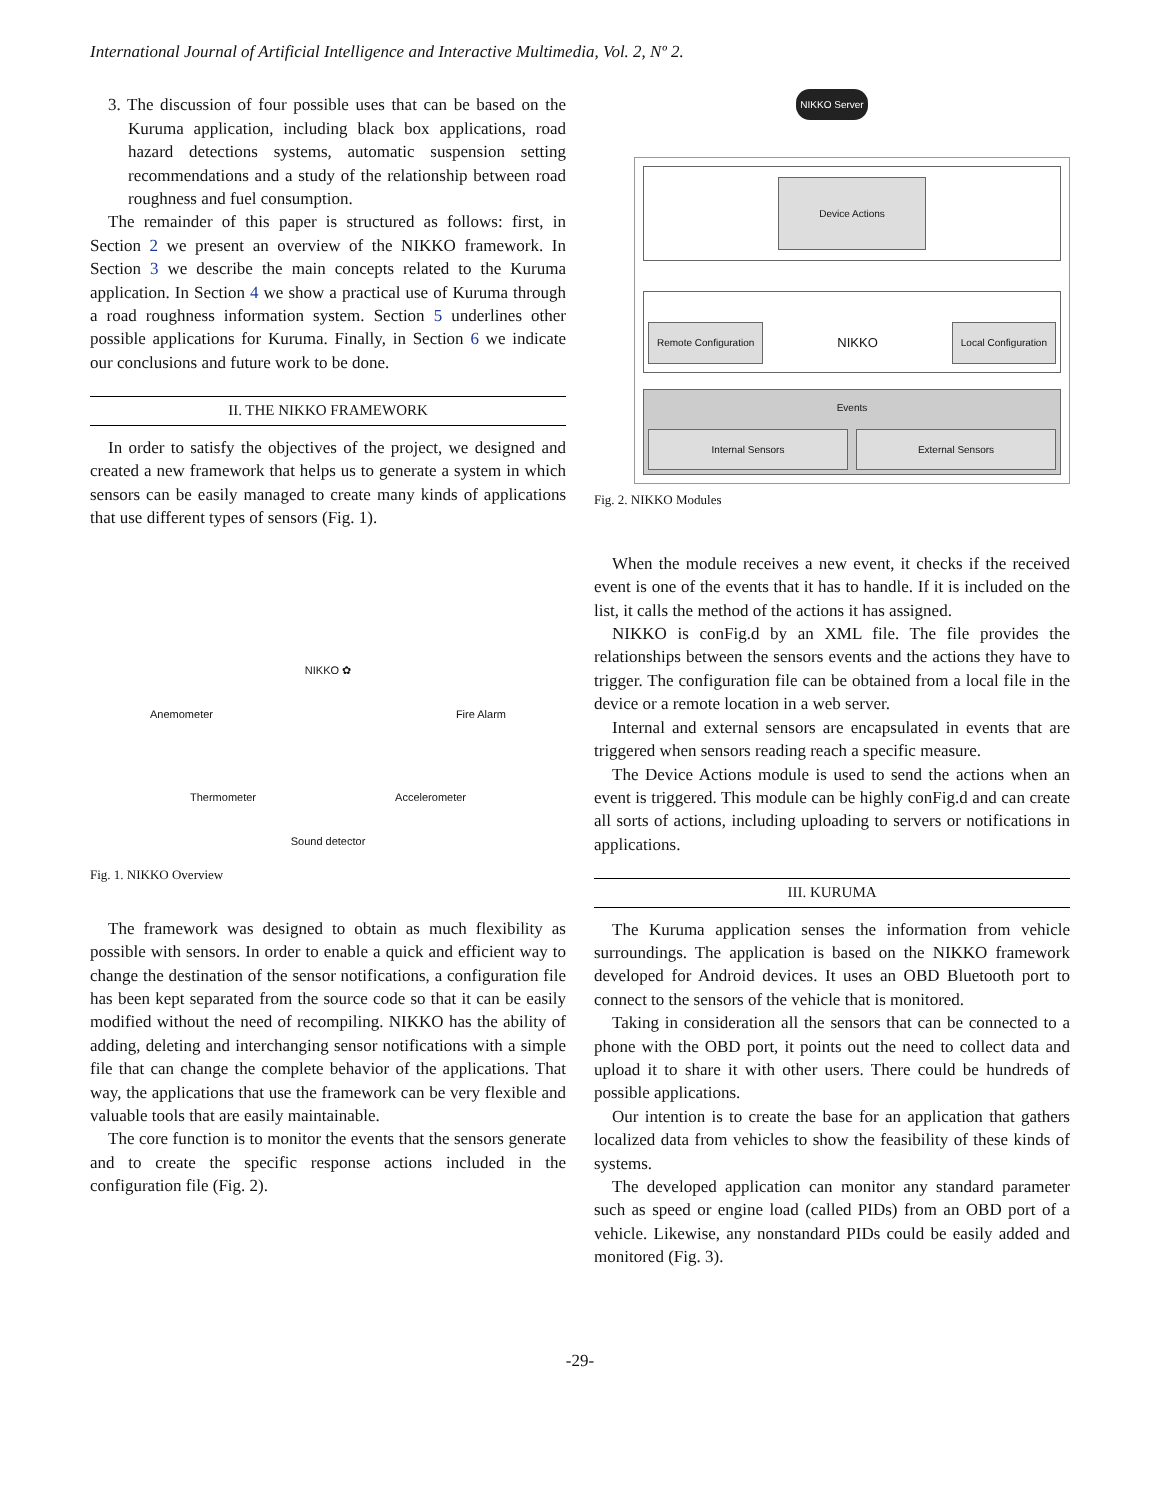International Journal of Artificial Intelligence and Interactive Multimedia, Vol. 2, Nº 2.
3. The discussion of four possible uses that can be based on the Kuruma application, including black box applications, road hazard detections systems, automatic suspension setting recommendations and a study of the relationship between road roughness and fuel consumption.
The remainder of this paper is structured as follows: first, in Section 2 we present an overview of the NIKKO framework. In Section 3 we describe the main concepts related to the Kuruma application. In Section 4 we show a practical use of Kuruma through a road roughness information system. Section 5 underlines other possible applications for Kuruma. Finally, in Section 6 we indicate our conclusions and future work to be done.
II. THE NIKKO FRAMEWORK
In order to satisfy the objectives of the project, we designed and created a new framework that helps us to generate a system in which sensors can be easily managed to create many kinds of applications that use different types of sensors (Fig. 1).
NIKKO ✿
Anemometer Fire Alarm
Thermometer Accelerometer
Sound detector
Fig. 1. NIKKO Overview
The framework was designed to obtain as much flexibility as possible with sensors. In order to enable a quick and efficient way to change the destination of the sensor notifications, a configuration file has been kept separated from the source code so that it can be easily modified without the need of recompiling. NIKKO has the ability of adding, deleting and interchanging sensor notifications with a simple file that can change the complete behavior of the applications. That way, the applications that use the framework can be very flexible and valuable tools that are easily maintainable.
The core function is to monitor the events that the sensors generate and to create the specific response actions included in the configuration file (Fig. 2).
NIKKO Server
Device Actions
Remote Configuration
NIKKO
Local Configuration
Events
Internal Sensors External Sensors
Fig. 2. NIKKO Modules
When the module receives a new event, it checks if the received event is one of the events that it has to handle. If it is included on the list, it calls the method of the actions it has assigned.
NIKKO is conFig.d by an XML file. The file provides the relationships between the sensors events and the actions they have to trigger. The configuration file can be obtained from a local file in the device or a remote location in a web server.
Internal and external sensors are encapsulated in events that are triggered when sensors reading reach a specific measure.
The Device Actions module is used to send the actions when an event is triggered. This module can be highly conFig.d and can create all sorts of actions, including uploading to servers or notifications in applications.
III. KURUMA
The Kuruma application senses the information from vehicle surroundings. The application is based on the NIKKO framework developed for Android devices. It uses an OBD Bluetooth port to connect to the sensors of the vehicle that is monitored.
Taking in consideration all the sensors that can be connected to a phone with the OBD port, it points out the need to collect data and upload it to share it with other users. There could be hundreds of possible applications.
Our intention is to create the base for an application that gathers localized data from vehicles to show the feasibility of these kinds of systems.
The developed application can monitor any standard parameter such as speed or engine load (called PIDs) from an OBD port of a vehicle. Likewise, any nonstandard PIDs could be easily added and monitored (Fig. 3).
-29-